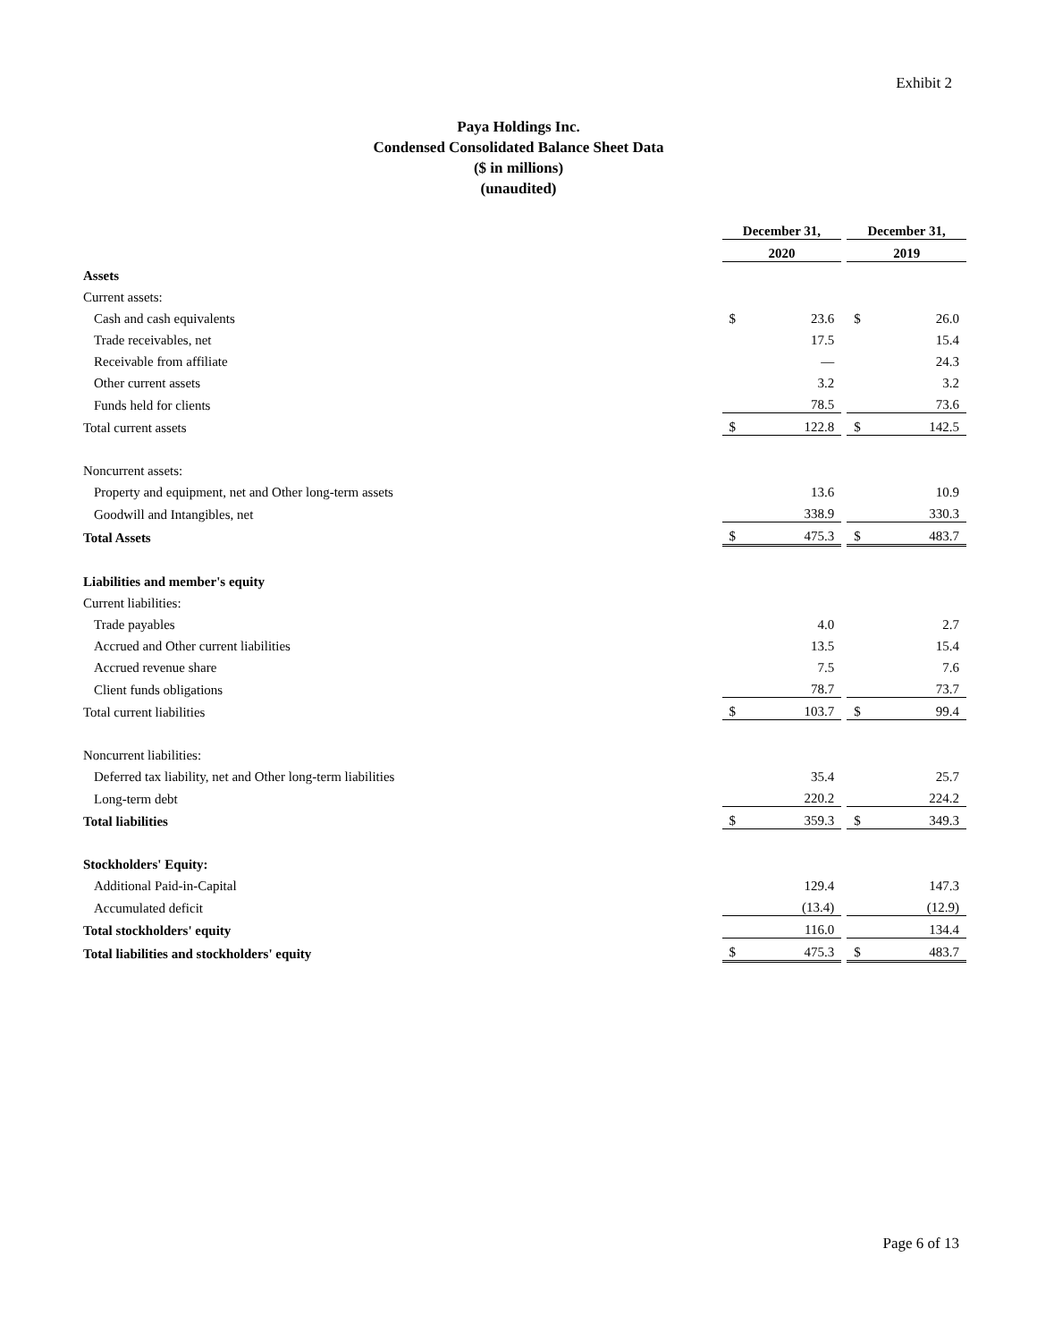Exhibit 2
Paya Holdings Inc.
Condensed Consolidated Balance Sheet Data
($ in millions)
(unaudited)
| | December 31, | | | December 31, | |
| | 2020 | | | 2019 | |
| Assets | | | | | |
| Current assets: | | | | | |
| Cash and cash equivalents | $ | 23.6 | | $ | 26.0 |
| Trade receivables, net | | 17.5 | | | 15.4 |
| Receivable from affiliate | | — | | | 24.3 |
| Other current assets | | 3.2 | | | 3.2 |
| Funds held for clients | | 78.5 | | | 73.6 |
| Total current assets | $ | 122.8 | | $ | 142.5 |
| Noncurrent assets: | | | | | |
| Property and equipment, net and Other long-term assets | | 13.6 | | | 10.9 |
| Goodwill and Intangibles, net | | 338.9 | | | 330.3 |
| Total Assets | $ | 475.3 | | $ | 483.7 |
| Liabilities and member's equity | | | | | |
| Current liabilities: | | | | | |
| Trade payables | | 4.0 | | | 2.7 |
| Accrued and Other current liabilities | | 13.5 | | | 15.4 |
| Accrued revenue share | | 7.5 | | | 7.6 |
| Client funds obligations | | 78.7 | | | 73.7 |
| Total current liabilities | $ | 103.7 | | $ | 99.4 |
| Noncurrent liabilities: | | | | | |
| Deferred tax liability, net and Other long-term liabilities | | 35.4 | | | 25.7 |
| Long-term debt | | 220.2 | | | 224.2 |
| Total liabilities | $ | 359.3 | | $ | 349.3 |
| Stockholders' Equity: | | | | | |
| Additional Paid-in-Capital | | 129.4 | | | 147.3 |
| Accumulated deficit | | (13.4) | | | (12.9) |
| Total stockholders' equity | | 116.0 | | | 134.4 |
| Total liabilities and stockholders' equity | $ | 475.3 | | $ | 483.7 |
Page 6 of 13